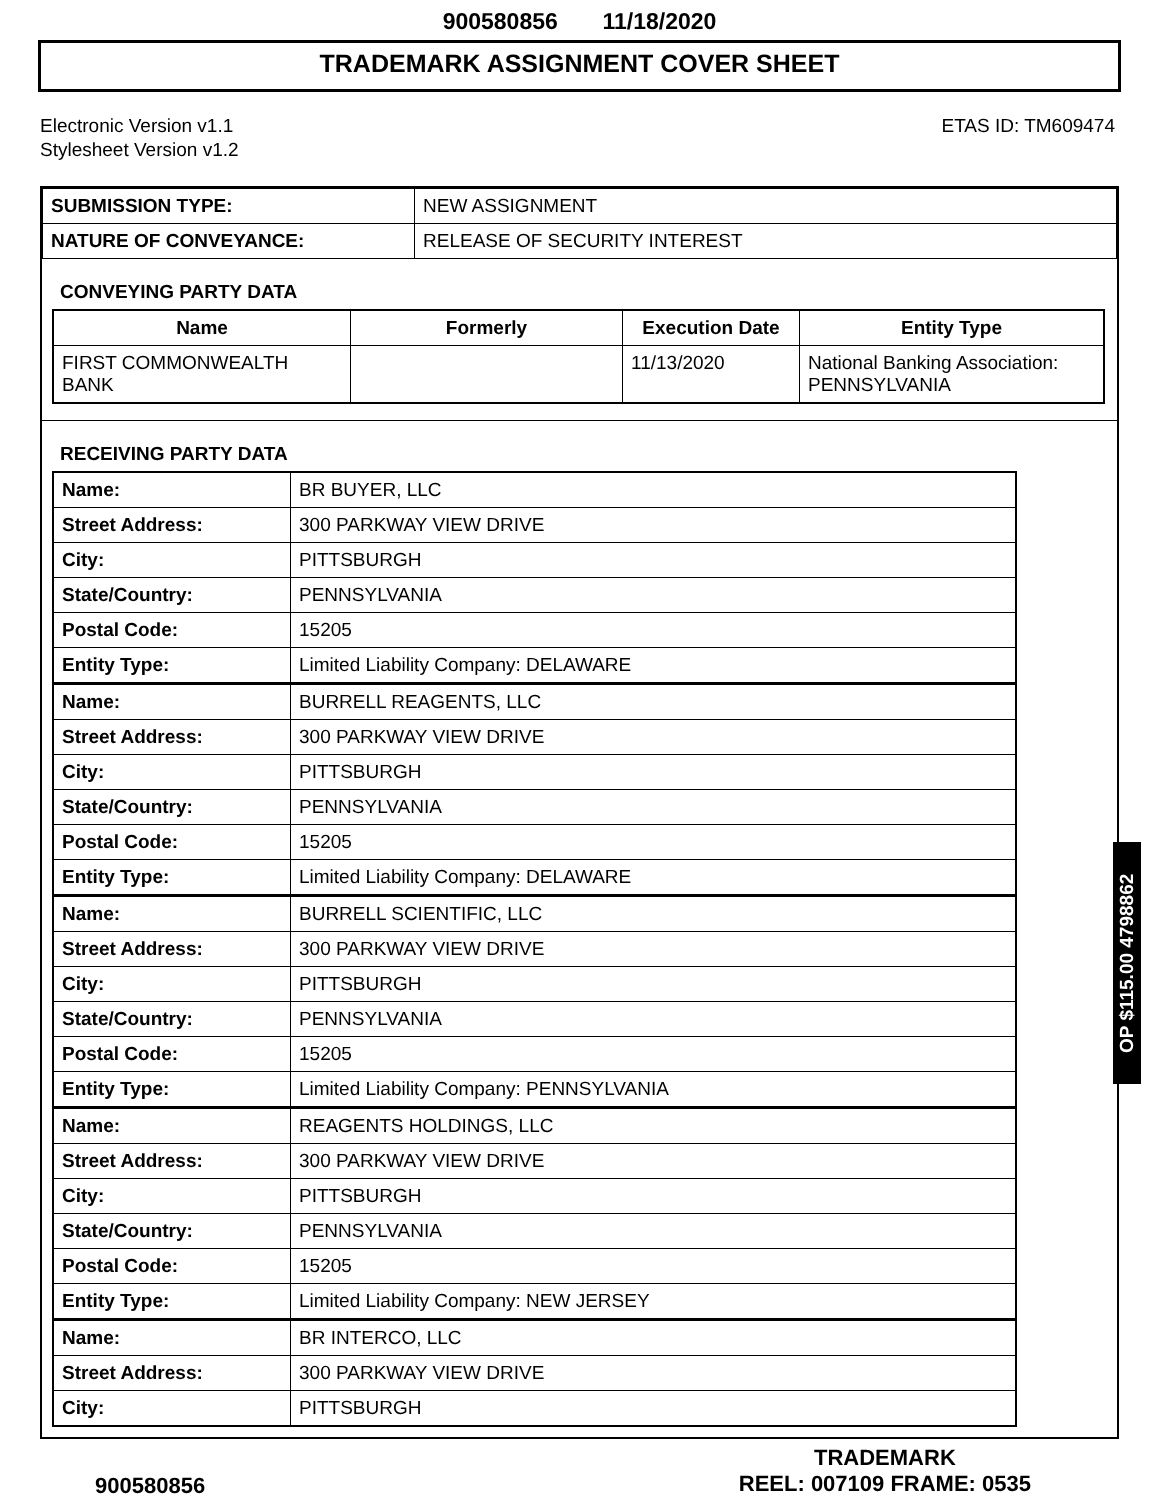900580856 11/18/2020
TRADEMARK ASSIGNMENT COVER SHEET
Electronic Version v1.1
Stylesheet Version v1.2
ETAS ID: TM609474
| SUBMISSION TYPE: | NEW ASSIGNMENT |
| NATURE OF CONVEYANCE: | RELEASE OF SECURITY INTEREST |
CONVEYING PARTY DATA
| Name | Formerly | Execution Date | Entity Type |
| --- | --- | --- | --- |
| FIRST COMMONWEALTH BANK | | 11/13/2020 | National Banking Association: PENNSYLVANIA |
RECEIVING PARTY DATA
| Name: | BR BUYER, LLC |
| Street Address: | 300 PARKWAY VIEW DRIVE |
| City: | PITTSBURGH |
| State/Country: | PENNSYLVANIA |
| Postal Code: | 15205 |
| Entity Type: | Limited Liability Company: DELAWARE |
| Name: | BURRELL REAGENTS, LLC |
| Street Address: | 300 PARKWAY VIEW DRIVE |
| City: | PITTSBURGH |
| State/Country: | PENNSYLVANIA |
| Postal Code: | 15205 |
| Entity Type: | Limited Liability Company: DELAWARE |
| Name: | BURRELL SCIENTIFIC, LLC |
| Street Address: | 300 PARKWAY VIEW DRIVE |
| City: | PITTSBURGH |
| State/Country: | PENNSYLVANIA |
| Postal Code: | 15205 |
| Entity Type: | Limited Liability Company: PENNSYLVANIA |
| Name: | REAGENTS HOLDINGS, LLC |
| Street Address: | 300 PARKWAY VIEW DRIVE |
| City: | PITTSBURGH |
| State/Country: | PENNSYLVANIA |
| Postal Code: | 15205 |
| Entity Type: | Limited Liability Company: NEW JERSEY |
| Name: | BR INTERCO, LLC |
| Street Address: | 300 PARKWAY VIEW DRIVE |
| City: | PITTSBURGH |
OP $115.00 4798862
900580856
TRADEMARK
REEL: 007109 FRAME: 0535